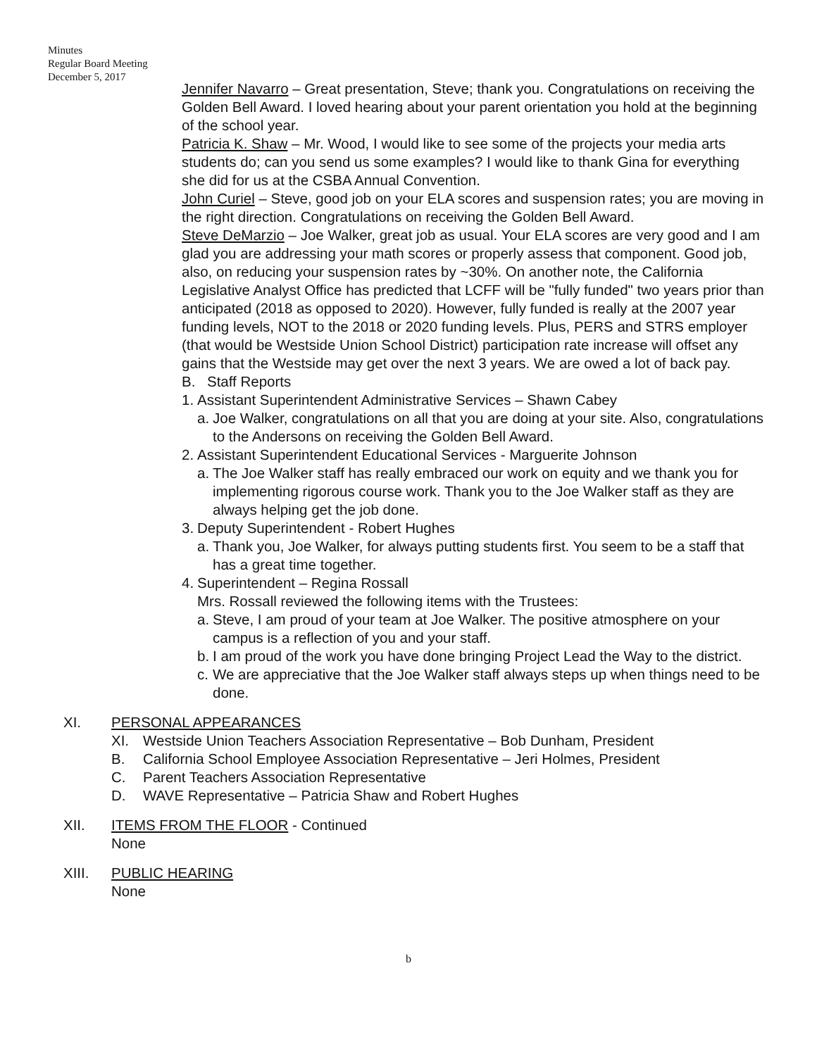Minutes
Regular Board Meeting
December 5, 2017
Jennifer Navarro – Great presentation, Steve; thank you. Congratulations on receiving the Golden Bell Award. I loved hearing about your parent orientation you hold at the beginning of the school year.
Patricia K. Shaw – Mr. Wood, I would like to see some of the projects your media arts students do; can you send us some examples? I would like to thank Gina for everything she did for us at the CSBA Annual Convention.
John Curiel – Steve, good job on your ELA scores and suspension rates; you are moving in the right direction. Congratulations on receiving the Golden Bell Award.
Steve DeMarzio – Joe Walker, great job as usual. Your ELA scores are very good and I am glad you are addressing your math scores or properly assess that component. Good job, also, on reducing your suspension rates by ~30%. On another note, the California Legislative Analyst Office has predicted that LCFF will be "fully funded" two years prior than anticipated (2018 as opposed to 2020). However, fully funded is really at the 2007 year funding levels, NOT to the 2018 or 2020 funding levels. Plus, PERS and STRS employer (that would be Westside Union School District) participation rate increase will offset any gains that the Westside may get over the next 3 years. We are owed a lot of back pay.
B. Staff Reports
1. Assistant Superintendent Administrative Services – Shawn Cabey
a. Joe Walker, congratulations on all that you are doing at your site. Also, congratulations to the Andersons on receiving the Golden Bell Award.
2. Assistant Superintendent Educational Services - Marguerite Johnson
a. The Joe Walker staff has really embraced our work on equity and we thank you for implementing rigorous course work. Thank you to the Joe Walker staff as they are always helping get the job done.
3. Deputy Superintendent - Robert Hughes
a. Thank you, Joe Walker, for always putting students first. You seem to be a staff that has a great time together.
4. Superintendent – Regina Rossall
Mrs. Rossall reviewed the following items with the Trustees:
a. Steve, I am proud of your team at Joe Walker. The positive atmosphere on your campus is a reflection of you and your staff.
b. I am proud of the work you have done bringing Project Lead the Way to the district.
c. We are appreciative that the Joe Walker staff always steps up when things need to be done.
XI. PERSONAL APPEARANCES
XI. Westside Union Teachers Association Representative – Bob Dunham, President
B. California School Employee Association Representative – Jeri Holmes, President
C. Parent Teachers Association Representative
D. WAVE Representative – Patricia Shaw and Robert Hughes
XII. ITEMS FROM THE FLOOR - Continued
None
XIII. PUBLIC HEARING
None
b